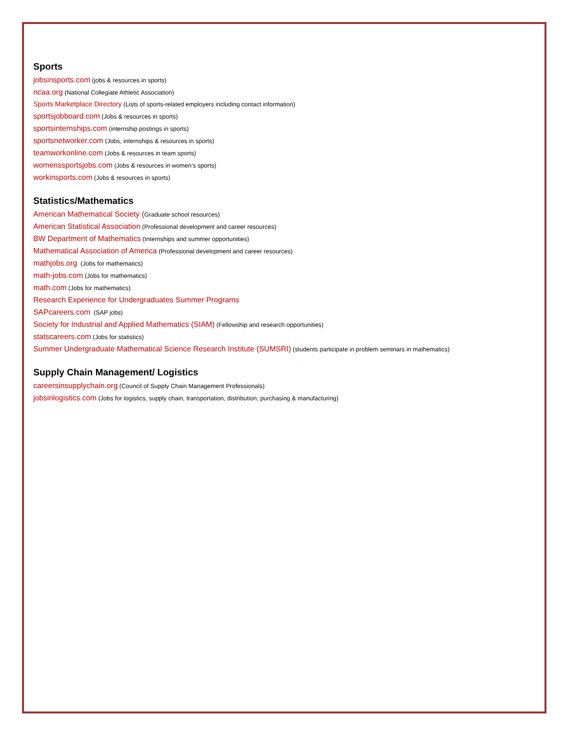Sports
jobsinsports.com (jobs & resources in sports)
ncaa.org (National Collegiate Athletic Association)
Sports Marketplace Directory (Lists of sports-related employers including contact information)
sportsjobboard.com (Jobs & resources in sports)
sportsinternships.com (internship postings in sports)
sportsnetworker.com (Jobs, internships & resources in sports)
teamworkonline.com (Jobs & resources in team sports)
womenssportsjobs.com (Jobs & resources in women’s sports)
workinsports.com (Jobs & resources in sports)
Statistics/Mathematics
American Mathematical Society (Graduate school resources)
American Statistical Association (Professional development and career resources)
BW Department of Mathematics (Internships and summer opportunities)
Mathematical Association of America (Professional development and career resources)
mathjobs.org (Jobs for mathematics)
math-jobs.com (Jobs for mathematics)
math.com (Jobs for mathematics)
Research Experience for Undergraduates Summer Programs
SAPcareers.com (SAP jobs)
Society for Industrial and Applied Mathematics (SIAM) (Fellowship and research opportunities)
statscareers.com (Jobs for statistics)
Summer Undergraduate Mathematical Science Research Institute (SUMSRI) (students participate in problem seminars in mathematics)
Supply Chain Management/ Logistics
careersinsupplychain.org (Council of Supply Chain Management Professionals)
jobsinlogistics.com (Jobs for logistics, supply chain, transportation, distribution, purchasing & manufacturing)